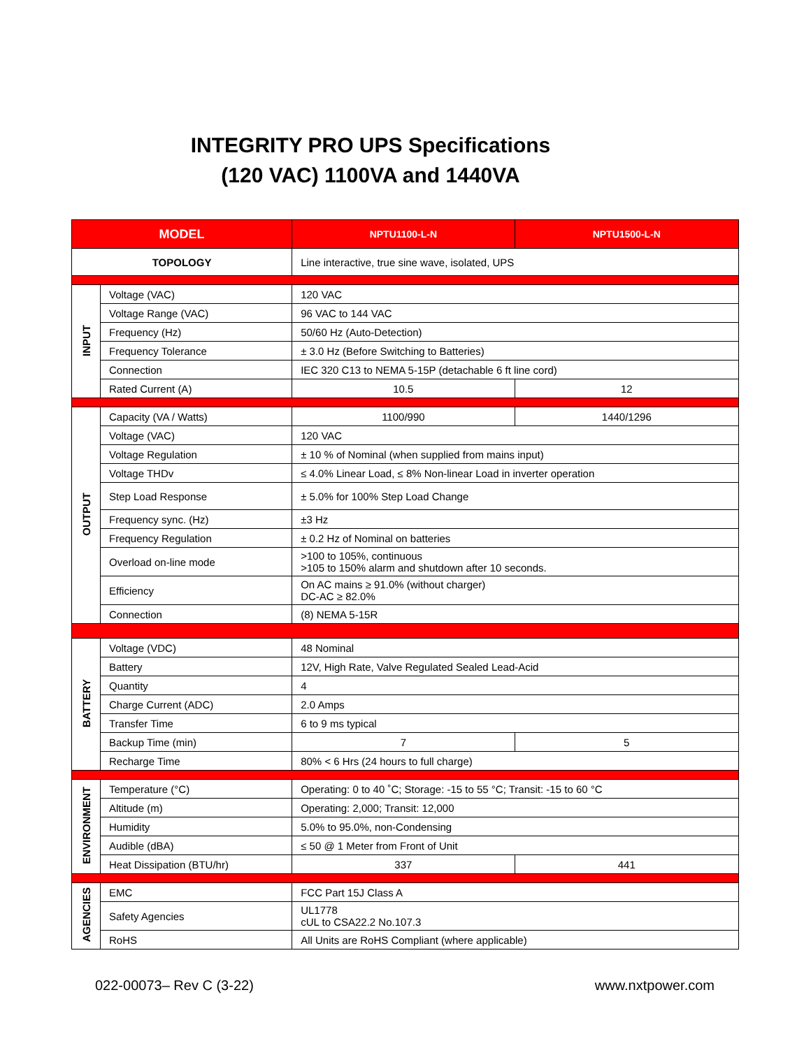INTEGRITY PRO UPS Specifications
(120 VAC) 1100VA and 1440VA
| MODEL | | NPTU1100-L-N | NPTU1500-L-N |
| --- | --- | --- | --- |
| TOPOLOGY | | Line interactive, true sine wave, isolated, UPS | |
| INPUT | Voltage (VAC) | 120 VAC | |
| | Voltage Range (VAC) | 96 VAC to 144 VAC | |
| | Frequency (Hz) | 50/60 Hz (Auto-Detection) | |
| | Frequency Tolerance | ± 3.0 Hz (Before Switching to Batteries) | |
| | Connection | IEC 320 C13 to NEMA 5-15P (detachable 6 ft line cord) | |
| | Rated Current (A) | 10.5 | 12 |
| OUTPUT | Capacity (VA / Watts) | 1100/990 | 1440/1296 |
| | Voltage (VAC) | 120 VAC | |
| | Voltage Regulation | ± 10 % of Nominal (when supplied from mains input) | |
| | Voltage THDv | ≤ 4.0% Linear Load, ≤ 8% Non-linear Load in inverter operation | |
| | Step Load Response | ± 5.0% for 100% Step Load Change | |
| | Frequency sync. (Hz) | ±3 Hz | |
| | Frequency Regulation | ± 0.2 Hz of Nominal on batteries | |
| | Overload on-line mode | >100 to 105%, continuous >105 to 150% alarm and shutdown after 10 seconds. | |
| | Efficiency | On AC mains ≥ 91.0% (without charger) DC-AC ≥ 82.0% | |
| | Connection | (8) NEMA 5-15R | |
| BATTERY | Voltage (VDC) | 48 Nominal | |
| | Battery | 12V, High Rate, Valve Regulated Sealed Lead-Acid | |
| | Quantity | 4 | |
| | Charge Current (ADC) | 2.0 Amps | |
| | Transfer Time | 6 to 9 ms typical | |
| | Backup Time (min) | 7 | 5 |
| | Recharge Time | 80% < 6 Hrs (24 hours to full charge) | |
| ENVIRONMENT | Temperature (°C) | Operating: 0 to 40 ˚C; Storage: -15 to 55 °C; Transit: -15 to 60 °C | |
| | Altitude (m) | Operating: 2,000; Transit: 12,000 | |
| | Humidity | 5.0% to 95.0%, non-Condensing | |
| | Audible (dBA) | ≤ 50 @ 1 Meter from Front of Unit | |
| | Heat Dissipation (BTU/hr) | 337 | 441 |
| AGENCIES | EMC | FCC Part 15J Class A | |
| | Safety Agencies | UL1778 cUL to CSA22.2 No.107.3 | |
| | RoHS | All Units are RoHS Compliant (where applicable) | |
022-00073– Rev C (3-22) www.nxtpower.com